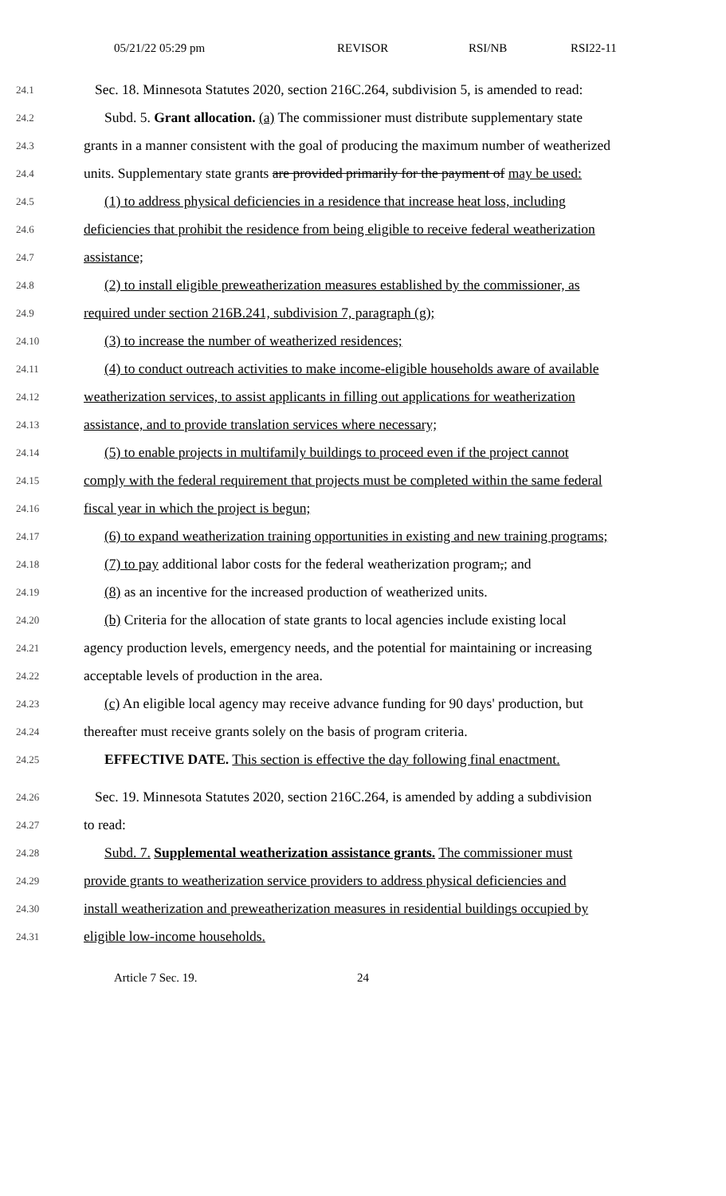05/21/22 05:29 pm REVISOR RSI/NB RSI22-11
24.1 Sec. 18. Minnesota Statutes 2020, section 216C.264, subdivision 5, is amended to read:
24.2 Subd. 5. Grant allocation. (a) The commissioner must distribute supplementary state
24.3 grants in a manner consistent with the goal of producing the maximum number of weatherized
24.4 units. Supplementary state grants are provided primarily for the payment of may be used:
24.5 (1) to address physical deficiencies in a residence that increase heat loss, including
24.6 deficiencies that prohibit the residence from being eligible to receive federal weatherization
24.7 assistance;
24.8 (2) to install eligible preweatherization measures established by the commissioner, as
24.9 required under section 216B.241, subdivision 7, paragraph (g);
24.10 (3) to increase the number of weatherized residences;
24.11 (4) to conduct outreach activities to make income-eligible households aware of available
24.12 weatherization services, to assist applicants in filling out applications for weatherization
24.13 assistance, and to provide translation services where necessary;
24.14 (5) to enable projects in multifamily buildings to proceed even if the project cannot
24.15 comply with the federal requirement that projects must be completed within the same federal
24.16 fiscal year in which the project is begun;
24.17 (6) to expand weatherization training opportunities in existing and new training programs;
24.18 (7) to pay additional labor costs for the federal weatherization program,; and
24.19 (8) as an incentive for the increased production of weatherized units.
24.20 (b) Criteria for the allocation of state grants to local agencies include existing local
24.21 agency production levels, emergency needs, and the potential for maintaining or increasing
24.22 acceptable levels of production in the area.
24.23 (c) An eligible local agency may receive advance funding for 90 days' production, but
24.24 thereafter must receive grants solely on the basis of program criteria.
24.25 EFFECTIVE DATE. This section is effective the day following final enactment.
24.26 Sec. 19. Minnesota Statutes 2020, section 216C.264, is amended by adding a subdivision
24.27 to read:
24.28 Subd. 7. Supplemental weatherization assistance grants. The commissioner must
24.29 provide grants to weatherization service providers to address physical deficiencies and
24.30 install weatherization and preweatherization measures in residential buildings occupied by
24.31 eligible low-income households.
Article 7 Sec. 19. 24